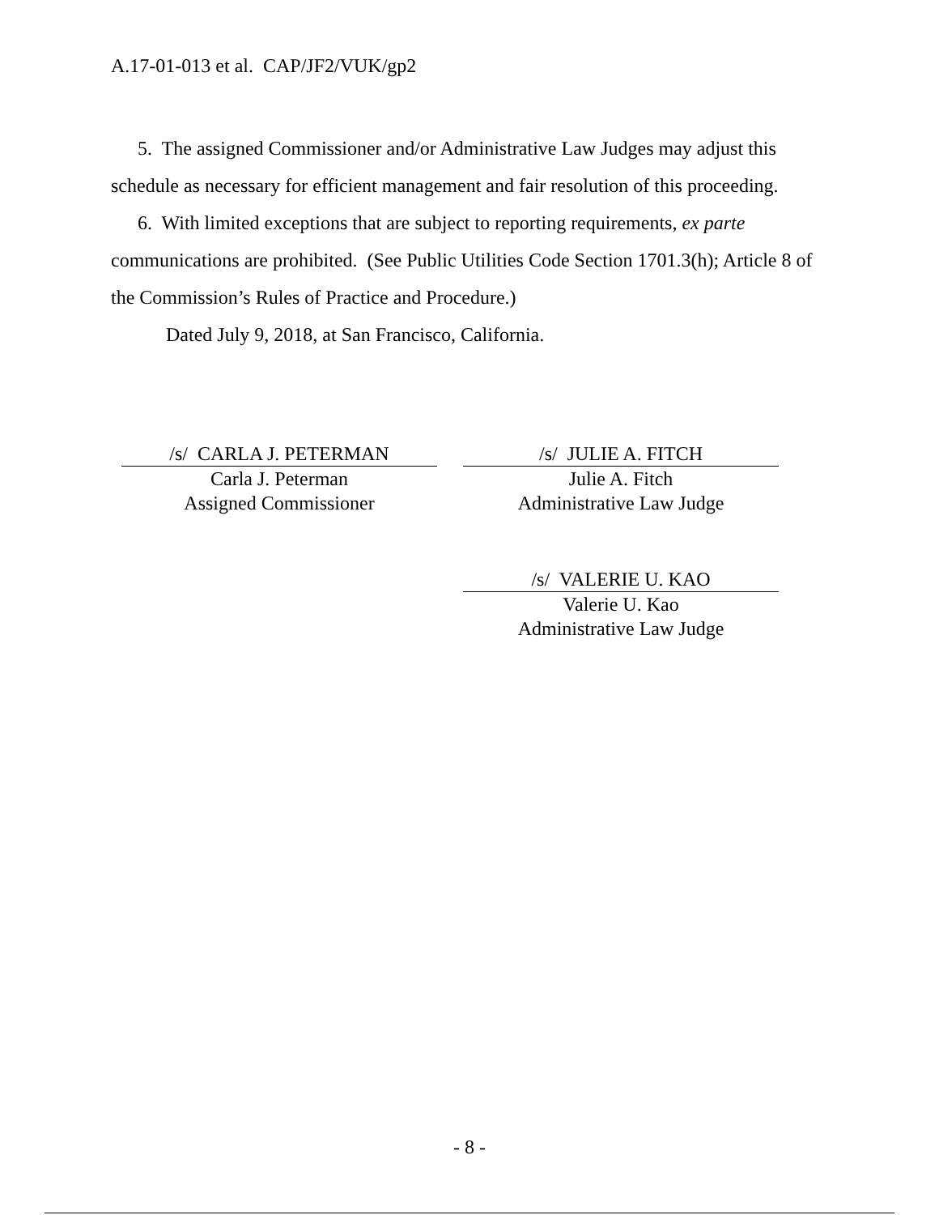A.17-01-013 et al. CAP/JF2/VUK/gp2
5. The assigned Commissioner and/or Administrative Law Judges may adjust this schedule as necessary for efficient management and fair resolution of this proceeding.
6. With limited exceptions that are subject to reporting requirements, ex parte communications are prohibited. (See Public Utilities Code Section 1701.3(h); Article 8 of the Commission’s Rules of Practice and Procedure.)
Dated July 9, 2018, at San Francisco, California.
/s/ CARLA J. PETERMAN
Carla J. Peterman
Assigned Commissioner
/s/ JULIE A. FITCH
Julie A. Fitch
Administrative Law Judge
/s/ VALERIE U. KAO
Valerie U. Kao
Administrative Law Judge
- 8 -